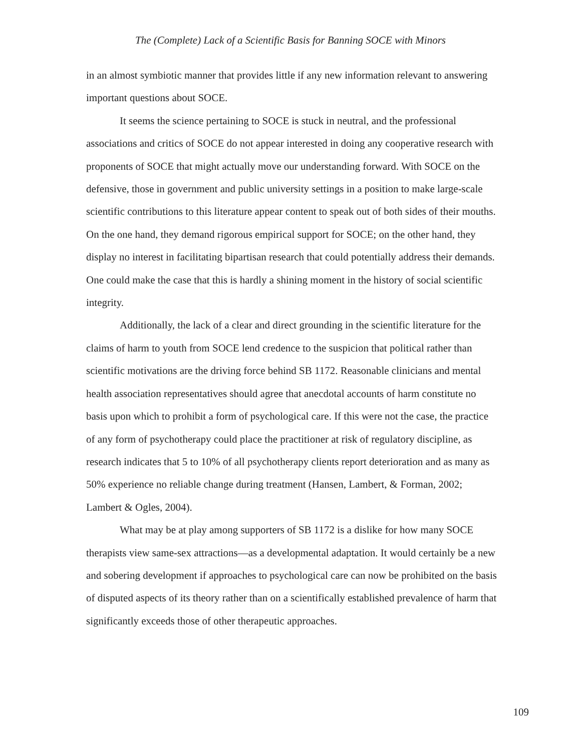The (Complete) Lack of a Scientific Basis for Banning SOCE with Minors
in an almost symbiotic manner that provides little if any new information relevant to answering important questions about SOCE.
It seems the science pertaining to SOCE is stuck in neutral, and the professional associations and critics of SOCE do not appear interested in doing any cooperative research with proponents of SOCE that might actually move our understanding forward. With SOCE on the defensive, those in government and public university settings in a position to make large-scale scientific contributions to this literature appear content to speak out of both sides of their mouths. On the one hand, they demand rigorous empirical support for SOCE; on the other hand, they display no interest in facilitating bipartisan research that could potentially address their demands. One could make the case that this is hardly a shining moment in the history of social scientific integrity.
Additionally, the lack of a clear and direct grounding in the scientific literature for the claims of harm to youth from SOCE lend credence to the suspicion that political rather than scientific motivations are the driving force behind SB 1172. Reasonable clinicians and mental health association representatives should agree that anecdotal accounts of harm constitute no basis upon which to prohibit a form of psychological care. If this were not the case, the practice of any form of psychotherapy could place the practitioner at risk of regulatory discipline, as research indicates that 5 to 10% of all psychotherapy clients report deterioration and as many as 50% experience no reliable change during treatment (Hansen, Lambert, & Forman, 2002; Lambert & Ogles, 2004).
What may be at play among supporters of SB 1172 is a dislike for how many SOCE therapists view same-sex attractions—as a developmental adaptation. It would certainly be a new and sobering development if approaches to psychological care can now be prohibited on the basis of disputed aspects of its theory rather than on a scientifically established prevalence of harm that significantly exceeds those of other therapeutic approaches.
109